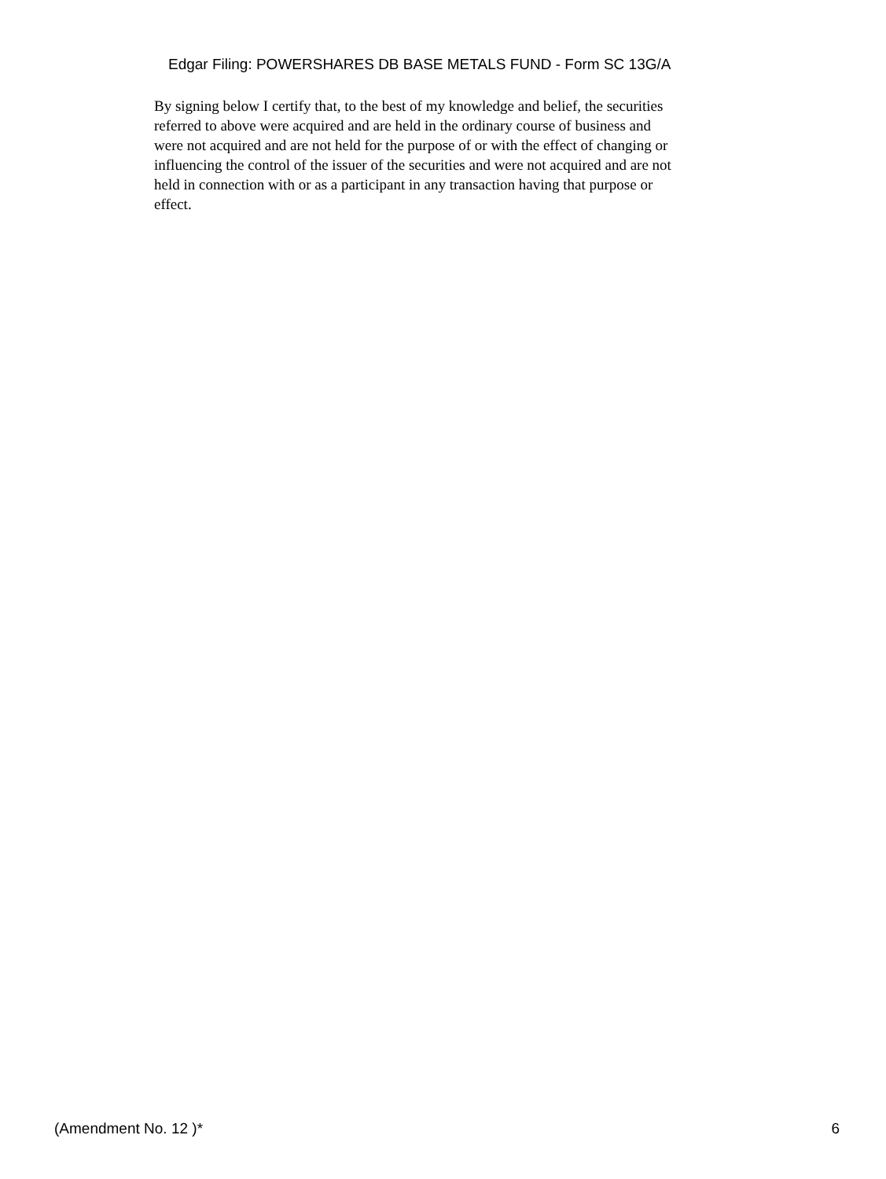Edgar Filing: POWERSHARES DB BASE METALS FUND - Form SC 13G/A
By signing below I certify that, to the best of my knowledge and belief, the securities referred to above were acquired and are held in the ordinary course of business and were not acquired and are not held for the purpose of or with the effect of changing or influencing the control of the issuer of the securities and were not acquired and are not held in connection with or as a participant in any transaction having that purpose or effect.
(Amendment No. 12 )* 6